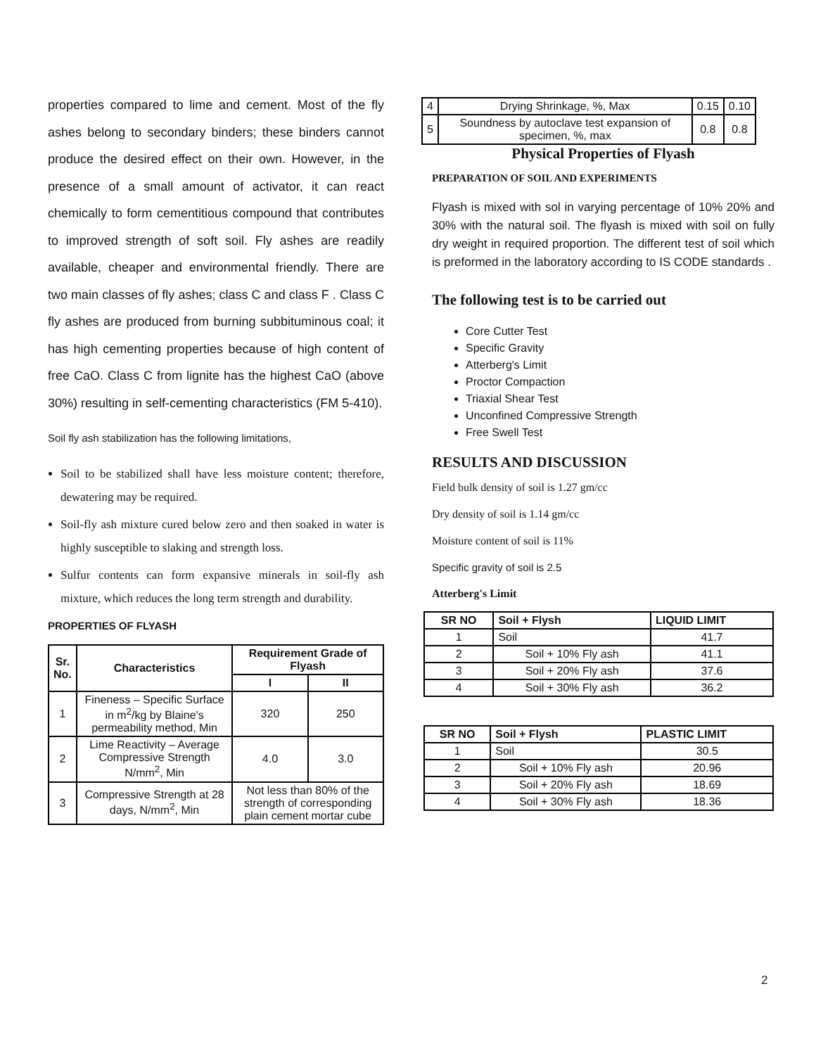properties compared to lime and cement. Most of the fly ashes belong to secondary binders; these binders cannot produce the desired effect on their own. However, in the presence of a small amount of activator, it can react chemically to form cementitious compound that contributes to improved strength of soft soil. Fly ashes are readily available, cheaper and environmental friendly. There are two main classes of fly ashes; class C and class F . Class C fly ashes are produced from burning subbituminous coal; it has high cementing properties because of high content of free CaO. Class C from lignite has the highest CaO (above 30%) resulting in self-cementing characteristics (FM 5-410).
Soil fly ash stabilization has the following limitations,
Soil to be stabilized shall have less moisture content; therefore, dewatering may be required.
Soil-fly ash mixture cured below zero and then soaked in water is highly susceptible to slaking and strength loss.
Sulfur contents can form expansive minerals in soil-fly ash mixture, which reduces the long term strength and durability.
PROPERTIES OF FLYASH
| Sr. No. | Characteristics | Requirement Grade of Flyash | |
| --- | --- | --- | --- |
| | | I | II |
| 1 | Fineness – Specific Surface in m<sup>2</sup>/kg by Blaine's permeability method, Min | 320 | 250 |
| 2 | Lime Reactivity – Average Compressive Strength N/mm<sup>2</sup>, Min | 4.0 | 3.0 |
| 3 | Compressive Strength at 28 days, N/mm<sup>2</sup>, Min | Not less than 80% of the strength of corresponding plain cement mortar cube | |
| 4 | Drying Shrinkage, %, Max | 0.15 | 0.10 |
| 5 | Soundness by autoclave test expansion of specimen, %, max | 0.8 | 0.8 |
Physical Properties of Flyash
PREPARATION OF SOIL AND EXPERIMENTS
Flyash is mixed with sol in varying percentage of 10% 20% and 30% with the natural soil. The flyash is mixed with soil on fully dry weight in required proportion. The different test of soil which is preformed in the laboratory according to IS CODE standards .
The following test is to be carried out
Core Cutter Test
Specific Gravity
Atterberg's Limit
Proctor Compaction
Triaxial Shear Test
Unconfined Compressive Strength
Free Swell Test
RESULTS AND DISCUSSION
Field bulk density of soil is 1.27 gm/cc
Dry density of soil is 1.14 gm/cc
Moisture content of soil is 11%
Specific gravity of soil is 2.5
Atterberg's Limit
| SR NO | Soil + Flysh | LIQUID LIMIT |
| --- | --- | --- |
| 1 | Soil | 41.7 |
| 2 | Soil + 10% Fly ash | 41.1 |
| 3 | Soil + 20% Fly ash | 37.6 |
| 4 | Soil + 30% Fly ash | 36.2 |
| SR NO | Soil + Flysh | PLASTIC LIMIT |
| --- | --- | --- |
| 1 | Soil | 30.5 |
| 2 | Soil + 10% Fly ash | 20.96 |
| 3 | Soil + 20% Fly ash | 18.69 |
| 4 | Soil + 30% Fly ash | 18.36 |
2